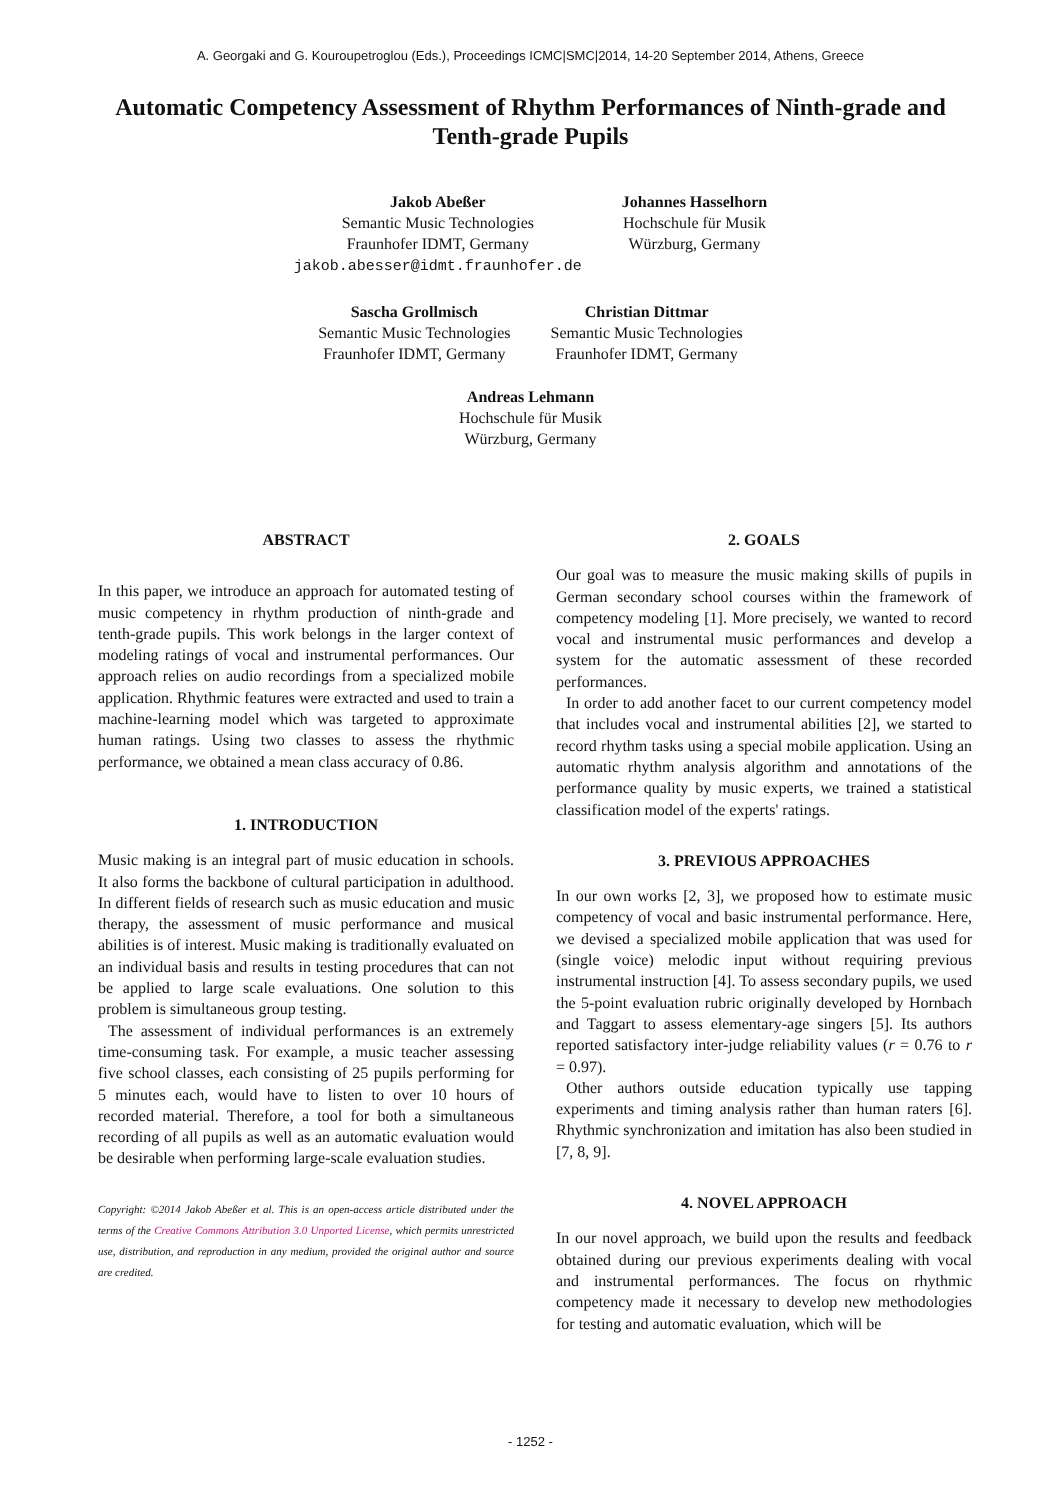A. Georgaki and G. Kouroupetroglou (Eds.), Proceedings ICMC|SMC|2014, 14-20 September 2014, Athens, Greece
Automatic Competency Assessment of Rhythm Performances of Ninth-grade and Tenth-grade Pupils
Jakob Abeßer
Semantic Music Technologies
Fraunhofer IDMT, Germany
jakob.abesser@idmt.fraunhofer.de
Johannes Hasselhorn
Hochschule für Musik
Würzburg, Germany
Sascha Grollmisch
Semantic Music Technologies
Fraunhofer IDMT, Germany
Christian Dittmar
Semantic Music Technologies
Fraunhofer IDMT, Germany
Andreas Lehmann
Hochschule für Musik
Würzburg, Germany
ABSTRACT
In this paper, we introduce an approach for automated testing of music competency in rhythm production of ninth-grade and tenth-grade pupils. This work belongs in the larger context of modeling ratings of vocal and instrumental performances. Our approach relies on audio recordings from a specialized mobile application. Rhythmic features were extracted and used to train a machine-learning model which was targeted to approximate human ratings. Using two classes to assess the rhythmic performance, we obtained a mean class accuracy of 0.86.
1. INTRODUCTION
Music making is an integral part of music education in schools. It also forms the backbone of cultural participation in adulthood. In different fields of research such as music education and music therapy, the assessment of music performance and musical abilities is of interest. Music making is traditionally evaluated on an individual basis and results in testing procedures that can not be applied to large scale evaluations. One solution to this problem is simultaneous group testing.
The assessment of individual performances is an extremely time-consuming task. For example, a music teacher assessing five school classes, each consisting of 25 pupils performing for 5 minutes each, would have to listen to over 10 hours of recorded material. Therefore, a tool for both a simultaneous recording of all pupils as well as an automatic evaluation would be desirable when performing large-scale evaluation studies.
Copyright: ©2014 Jakob Abeßer et al. This is an open-access article distributed under the terms of the Creative Commons Attribution 3.0 Unported License, which permits unrestricted use, distribution, and reproduction in any medium, provided the original author and source are credited.
2. GOALS
Our goal was to measure the music making skills of pupils in German secondary school courses within the framework of competency modeling [1]. More precisely, we wanted to record vocal and instrumental music performances and develop a system for the automatic assessment of these recorded performances.
In order to add another facet to our current competency model that includes vocal and instrumental abilities [2], we started to record rhythm tasks using a special mobile application. Using an automatic rhythm analysis algorithm and annotations of the performance quality by music experts, we trained a statistical classification model of the experts' ratings.
3. PREVIOUS APPROACHES
In our own works [2, 3], we proposed how to estimate music competency of vocal and basic instrumental performance. Here, we devised a specialized mobile application that was used for (single voice) melodic input without requiring previous instrumental instruction [4]. To assess secondary pupils, we used the 5-point evaluation rubric originally developed by Hornbach and Taggart to assess elementary-age singers [5]. Its authors reported satisfactory inter-judge reliability values (r = 0.76 to r = 0.97).
Other authors outside education typically use tapping experiments and timing analysis rather than human raters [6]. Rhythmic synchronization and imitation has also been studied in [7, 8, 9].
4. NOVEL APPROACH
In our novel approach, we build upon the results and feedback obtained during our previous experiments dealing with vocal and instrumental performances. The focus on rhythmic competency made it necessary to develop new methodologies for testing and automatic evaluation, which will be
- 1252 -